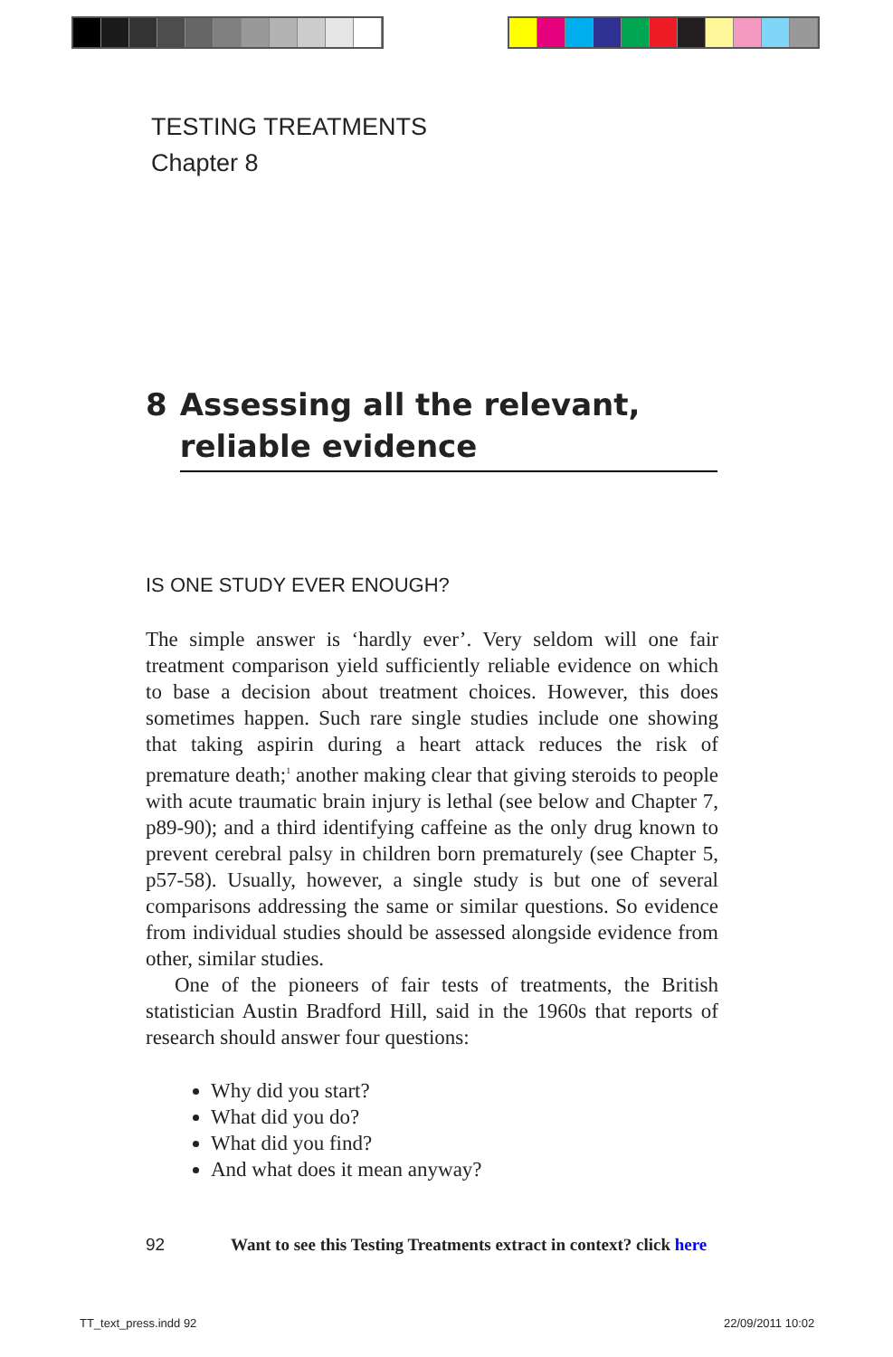TESTING TREATMENTS
Chapter 8
8 Assessing all the relevant, reliable evidence
IS ONE STUDY EVER ENOUGH?
The simple answer is ‘hardly ever’. Very seldom will one fair treatment comparison yield sufficiently reliable evidence on which to base a decision about treatment choices. However, this does sometimes happen. Such rare single studies include one showing that taking aspirin during a heart attack reduces the risk of premature death;<sup>1</sup> another making clear that giving steroids to people with acute traumatic brain injury is lethal (see below and Chapter 7, p89-90); and a third identifying caffeine as the only drug known to prevent cerebral palsy in children born prematurely (see Chapter 5, p57-58). Usually, however, a single study is but one of several comparisons addressing the same or similar questions. So evidence from individual studies should be assessed alongside evidence from other, similar studies.
One of the pioneers of fair tests of treatments, the British statistician Austin Bradford Hill, said in the 1960s that reports of research should answer four questions:
Why did you start?
What did you do?
What did you find?
And what does it mean anyway?
92 Want to see this Testing Treatments extract in context? click here
TT_text_press.indd 92 22/09/2011 10:02